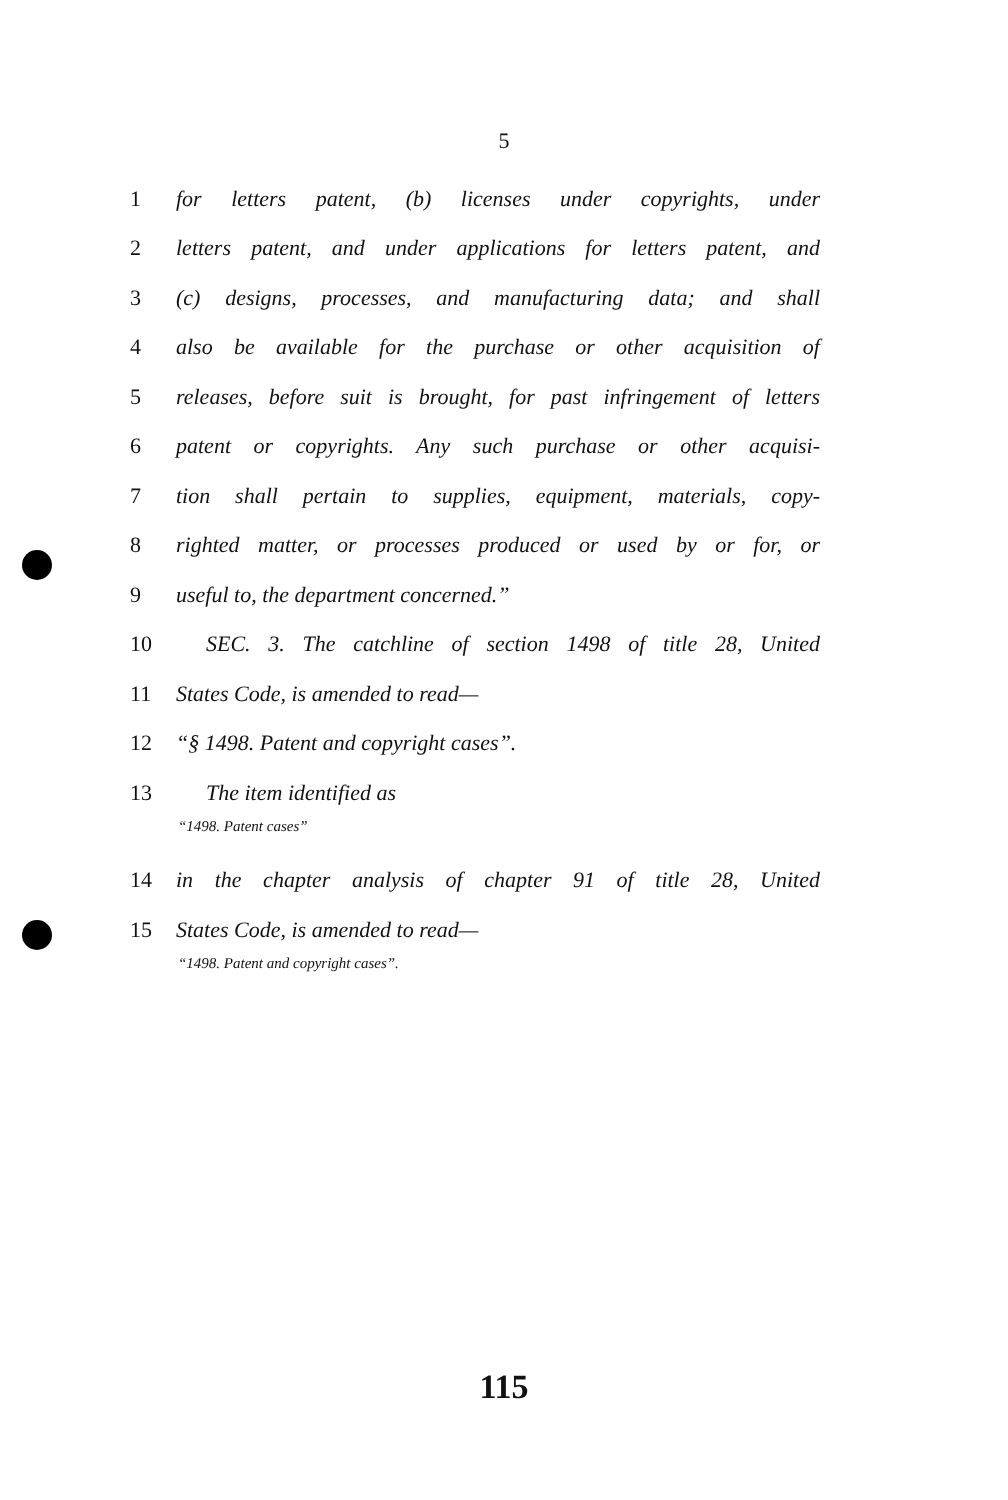5
1 for letters patent, (b) licenses under copyrights, under
2 letters patent, and under applications for letters patent, and
3 (c) designs, processes, and manufacturing data; and shall
4 also be available for the purchase or other acquisition of
5 releases, before suit is brought, for past infringement of letters
6 patent or copyrights. Any such purchase or other acquisi-
7 tion shall pertain to supplies, equipment, materials, copy-
8 righted matter, or processes produced or used by or for, or
9 useful to, the department concerned.”
10 SEC. 3. The catchline of section 1498 of title 28, United
11 States Code, is amended to read—
12 “§ 1498. Patent and copyright cases”.
13 The item identified as
“1498. Patent cases”
14 in the chapter analysis of chapter 91 of title 28, United
15 States Code, is amended to read—
“1498. Patent and copyright cases”.
115